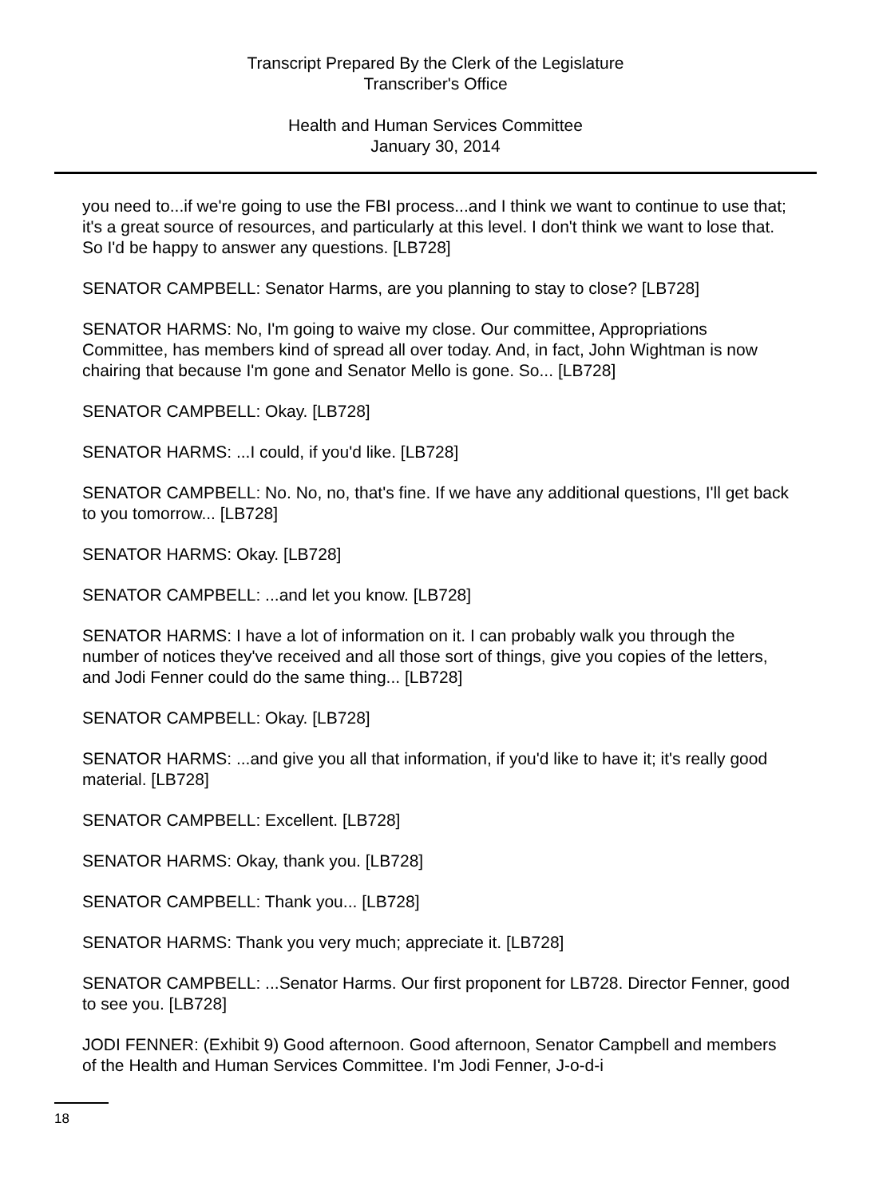Transcript Prepared By the Clerk of the Legislature
Transcriber's Office
Health and Human Services Committee
January 30, 2014
you need to...if we're going to use the FBI process...and I think we want to continue to use that; it's a great source of resources, and particularly at this level. I don't think we want to lose that. So I'd be happy to answer any questions. [LB728]
SENATOR CAMPBELL: Senator Harms, are you planning to stay to close? [LB728]
SENATOR HARMS: No, I'm going to waive my close. Our committee, Appropriations Committee, has members kind of spread all over today. And, in fact, John Wightman is now chairing that because I'm gone and Senator Mello is gone. So... [LB728]
SENATOR CAMPBELL: Okay. [LB728]
SENATOR HARMS: ...I could, if you'd like. [LB728]
SENATOR CAMPBELL: No. No, no, that's fine. If we have any additional questions, I'll get back to you tomorrow... [LB728]
SENATOR HARMS: Okay. [LB728]
SENATOR CAMPBELL: ...and let you know. [LB728]
SENATOR HARMS: I have a lot of information on it. I can probably walk you through the number of notices they've received and all those sort of things, give you copies of the letters, and Jodi Fenner could do the same thing... [LB728]
SENATOR CAMPBELL: Okay. [LB728]
SENATOR HARMS: ...and give you all that information, if you'd like to have it; it's really good material. [LB728]
SENATOR CAMPBELL: Excellent. [LB728]
SENATOR HARMS: Okay, thank you. [LB728]
SENATOR CAMPBELL: Thank you... [LB728]
SENATOR HARMS: Thank you very much; appreciate it. [LB728]
SENATOR CAMPBELL: ...Senator Harms. Our first proponent for LB728. Director Fenner, good to see you. [LB728]
JODI FENNER: (Exhibit 9) Good afternoon. Good afternoon, Senator Campbell and members of the Health and Human Services Committee. I'm Jodi Fenner, J-o-d-i
18